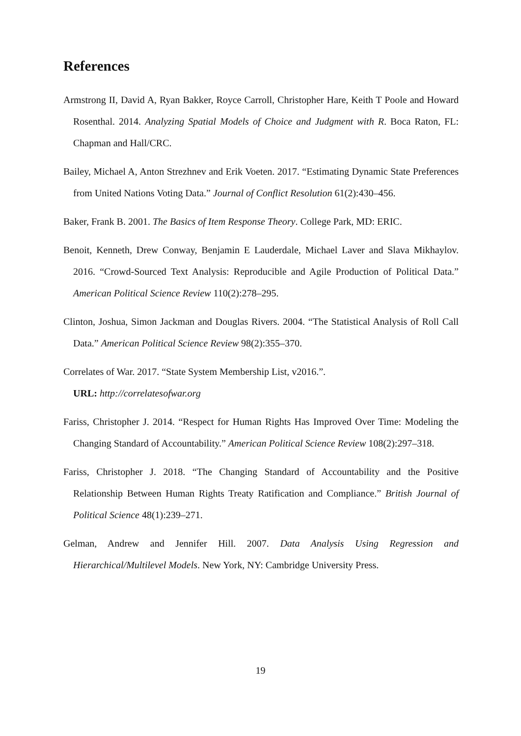References
Armstrong II, David A, Ryan Bakker, Royce Carroll, Christopher Hare, Keith T Poole and Howard Rosenthal. 2014. Analyzing Spatial Models of Choice and Judgment with R. Boca Raton, FL: Chapman and Hall/CRC.
Bailey, Michael A, Anton Strezhnev and Erik Voeten. 2017. “Estimating Dynamic State Preferences from United Nations Voting Data.” Journal of Conflict Resolution 61(2):430–456.
Baker, Frank B. 2001. The Basics of Item Response Theory. College Park, MD: ERIC.
Benoit, Kenneth, Drew Conway, Benjamin E Lauderdale, Michael Laver and Slava Mikhaylov. 2016. “Crowd-Sourced Text Analysis: Reproducible and Agile Production of Political Data.” American Political Science Review 110(2):278–295.
Clinton, Joshua, Simon Jackman and Douglas Rivers. 2004. “The Statistical Analysis of Roll Call Data.” American Political Science Review 98(2):355–370.
Correlates of War. 2017. “State System Membership List, v2016.”.
URL: http://correlatesofwar.org
Fariss, Christopher J. 2014. “Respect for Human Rights Has Improved Over Time: Modeling the Changing Standard of Accountability.” American Political Science Review 108(2):297–318.
Fariss, Christopher J. 2018. “The Changing Standard of Accountability and the Positive Relationship Between Human Rights Treaty Ratification and Compliance.” British Journal of Political Science 48(1):239–271.
Gelman, Andrew and Jennifer Hill. 2007. Data Analysis Using Regression and Hierarchical/Multilevel Models. New York, NY: Cambridge University Press.
19